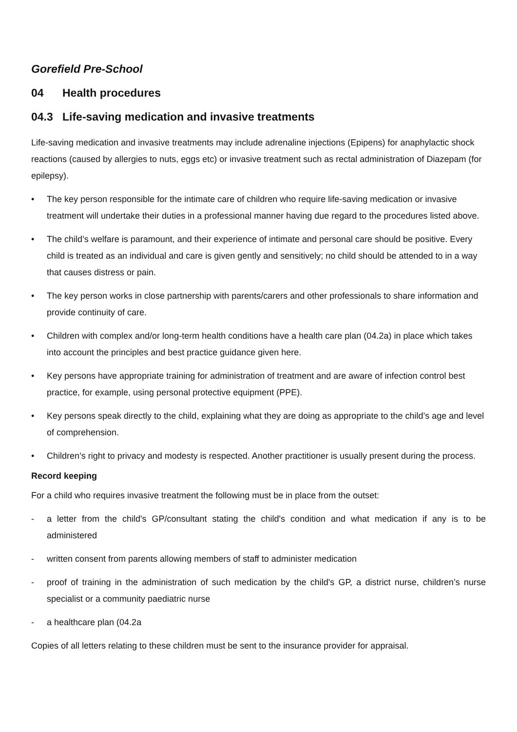Gorefield Pre-School
04 Health procedures
04.3 Life-saving medication and invasive treatments
Life-saving medication and invasive treatments may include adrenaline injections (Epipens) for anaphylactic shock reactions (caused by allergies to nuts, eggs etc) or invasive treatment such as rectal administration of Diazepam (for epilepsy).
• The key person responsible for the intimate care of children who require life-saving medication or invasive treatment will undertake their duties in a professional manner having due regard to the procedures listed above.
• The child’s welfare is paramount, and their experience of intimate and personal care should be positive. Every child is treated as an individual and care is given gently and sensitively; no child should be attended to in a way that causes distress or pain.
• The key person works in close partnership with parents/carers and other professionals to share information and provide continuity of care.
• Children with complex and/or long-term health conditions have a health care plan (04.2a) in place which takes into account the principles and best practice guidance given here.
• Key persons have appropriate training for administration of treatment and are aware of infection control best practice, for example, using personal protective equipment (PPE).
• Key persons speak directly to the child, explaining what they are doing as appropriate to the child’s age and level of comprehension.
• Children’s right to privacy and modesty is respected. Another practitioner is usually present during the process.
Record keeping
For a child who requires invasive treatment the following must be in place from the outset:
- a letter from the child's GP/consultant stating the child's condition and what medication if any is to be administered
- written consent from parents allowing members of staff to administer medication
- proof of training in the administration of such medication by the child's GP, a district nurse, children’s nurse specialist or a community paediatric nurse
- a healthcare plan (04.2a
Copies of all letters relating to these children must be sent to the insurance provider for appraisal.